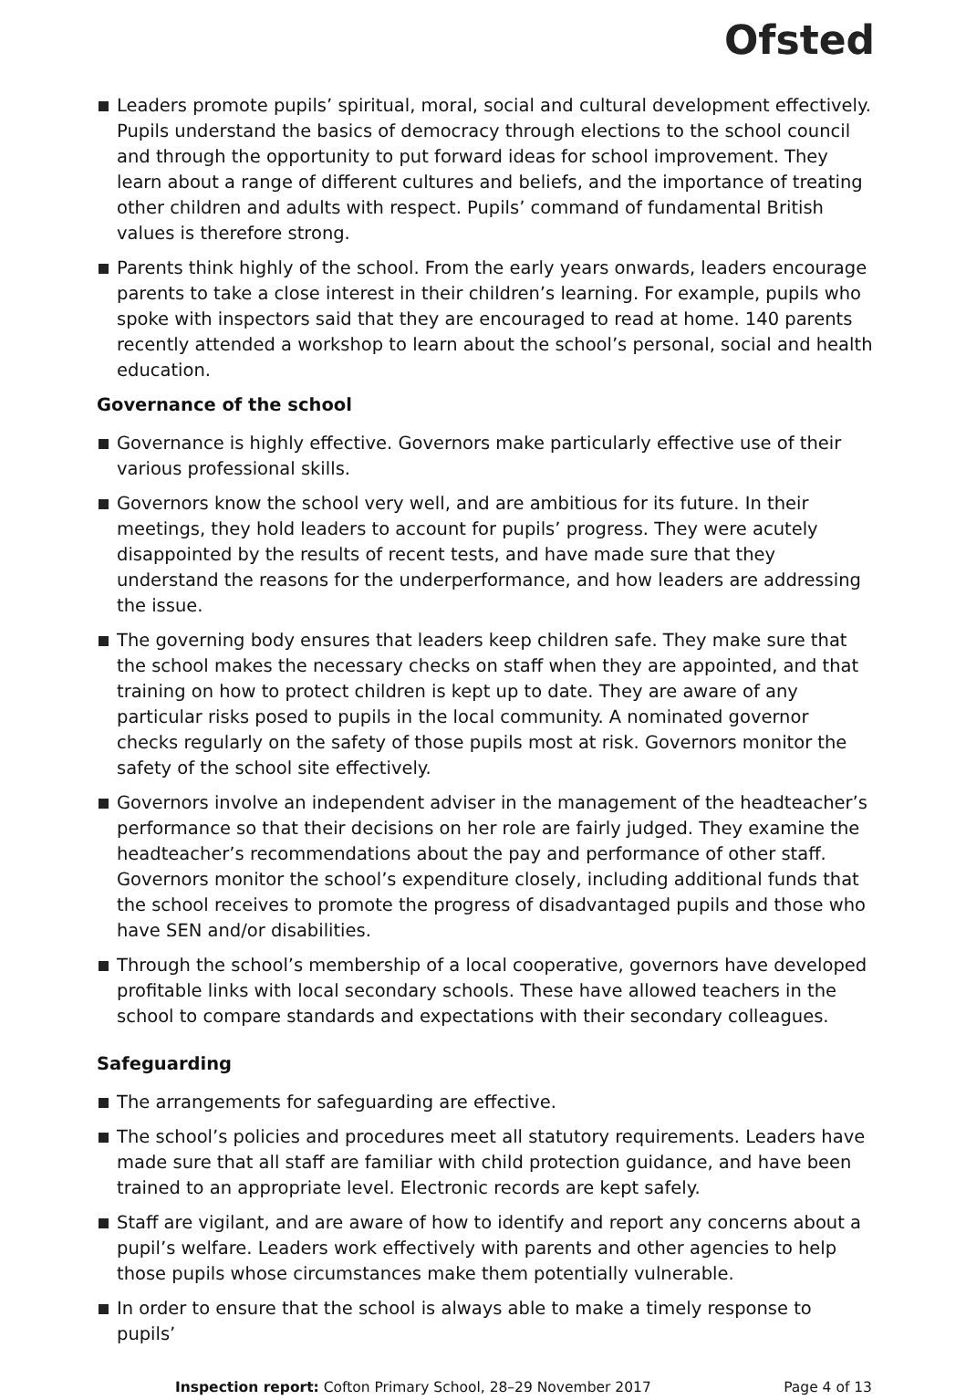Ofsted
Leaders promote pupils’ spiritual, moral, social and cultural development effectively. Pupils understand the basics of democracy through elections to the school council and through the opportunity to put forward ideas for school improvement. They learn about a range of different cultures and beliefs, and the importance of treating other children and adults with respect. Pupils’ command of fundamental British values is therefore strong.
Parents think highly of the school. From the early years onwards, leaders encourage parents to take a close interest in their children’s learning. For example, pupils who spoke with inspectors said that they are encouraged to read at home. 140 parents recently attended a workshop to learn about the school’s personal, social and health education.
Governance of the school
Governance is highly effective. Governors make particularly effective use of their various professional skills.
Governors know the school very well, and are ambitious for its future. In their meetings, they hold leaders to account for pupils’ progress. They were acutely disappointed by the results of recent tests, and have made sure that they understand the reasons for the underperformance, and how leaders are addressing the issue.
The governing body ensures that leaders keep children safe. They make sure that the school makes the necessary checks on staff when they are appointed, and that training on how to protect children is kept up to date. They are aware of any particular risks posed to pupils in the local community. A nominated governor checks regularly on the safety of those pupils most at risk. Governors monitor the safety of the school site effectively.
Governors involve an independent adviser in the management of the headteacher’s performance so that their decisions on her role are fairly judged. They examine the headteacher’s recommendations about the pay and performance of other staff. Governors monitor the school’s expenditure closely, including additional funds that the school receives to promote the progress of disadvantaged pupils and those who have SEN and/or disabilities.
Through the school’s membership of a local cooperative, governors have developed profitable links with local secondary schools. These have allowed teachers in the school to compare standards and expectations with their secondary colleagues.
Safeguarding
The arrangements for safeguarding are effective.
The school’s policies and procedures meet all statutory requirements. Leaders have made sure that all staff are familiar with child protection guidance, and have been trained to an appropriate level. Electronic records are kept safely.
Staff are vigilant, and are aware of how to identify and report any concerns about a pupil’s welfare. Leaders work effectively with parents and other agencies to help those pupils whose circumstances make them potentially vulnerable.
In order to ensure that the school is always able to make a timely response to pupils’
Inspection report: Cofton Primary School, 28–29 November 2017 Page 4 of 13